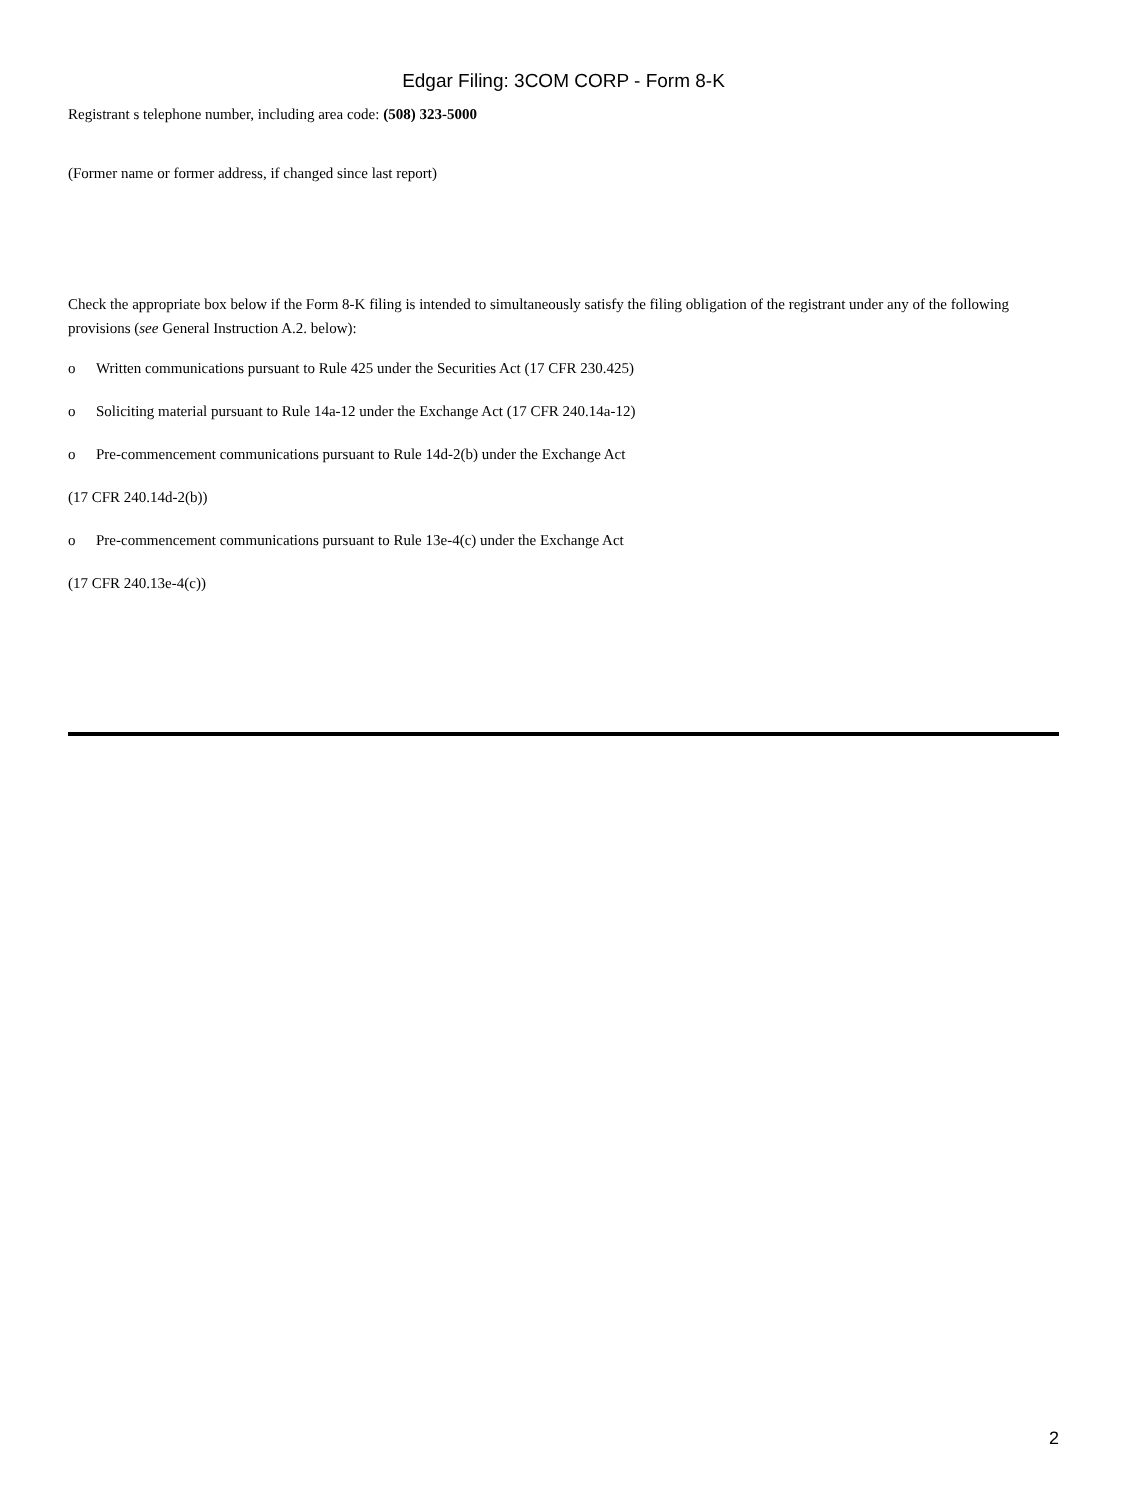Edgar Filing: 3COM CORP - Form 8-K
Registrant s telephone number, including area code: (508) 323-5000
(Former name or former address, if changed since last report)
Check the appropriate box below if the Form 8-K filing is intended to simultaneously satisfy the filing obligation of the registrant under any of the following provisions (see General Instruction A.2. below):
o Written communications pursuant to Rule 425 under the Securities Act (17 CFR 230.425)
o Soliciting material pursuant to Rule 14a-12 under the Exchange Act (17 CFR 240.14a-12)
o Pre-commencement communications pursuant to Rule 14d-2(b) under the Exchange Act
(17 CFR 240.14d-2(b))
o Pre-commencement communications pursuant to Rule 13e-4(c) under the Exchange Act
(17 CFR 240.13e-4(c))
2